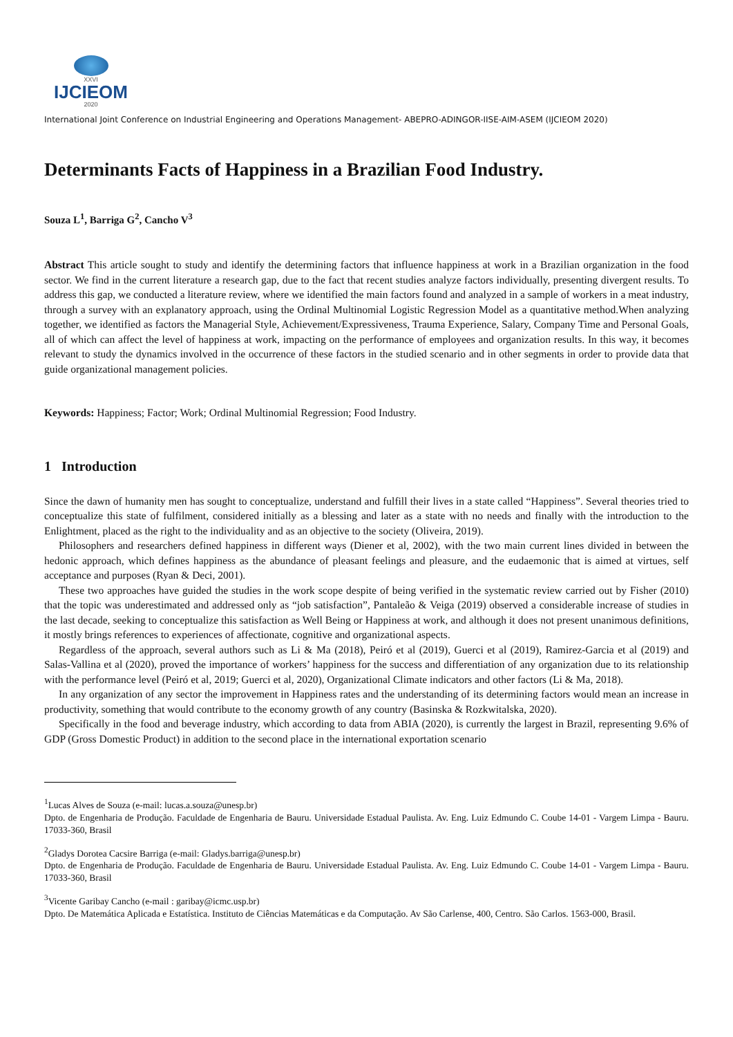XXVI
IJCIEOM
2020
International Joint Conference on Industrial Engineering and Operations Management- ABEPRO-ADINGOR-IISE-AIM-ASEM (IJCIEOM 2020)
Determinants Facts of Happiness in a Brazilian Food Industry.
Souza L<sup>1</sup>, Barriga G<sup>2</sup>, Cancho V<sup>3</sup>
Abstract This article sought to study and identify the determining factors that influence happiness at work in a Brazilian organization in the food sector. We find in the current literature a research gap, due to the fact that recent studies analyze factors individually, presenting divergent results. To address this gap, we conducted a literature review, where we identified the main factors found and analyzed in a sample of workers in a meat industry, through a survey with an explanatory approach, using the Ordinal Multinomial Logistic Regression Model as a quantitative method.When analyzing together, we identified as factors the Managerial Style, Achievement/Expressiveness, Trauma Experience, Salary, Company Time and Personal Goals, all of which can affect the level of happiness at work, impacting on the performance of employees and organization results. In this way, it becomes relevant to study the dynamics involved in the occurrence of these factors in the studied scenario and in other segments in order to provide data that guide organizational management policies.
Keywords: Happiness; Factor; Work; Ordinal Multinomial Regression; Food Industry.
1 Introduction
Since the dawn of humanity men has sought to conceptualize, understand and fulfill their lives in a state called “Happiness”. Several theories tried to conceptualize this state of fulfilment, considered initially as a blessing and later as a state with no needs and finally with the introduction to the Enlightment, placed as the right to the individuality and as an objective to the society (Oliveira, 2019).
Philosophers and researchers defined happiness in different ways (Diener et al, 2002), with the two main current lines divided in between the hedonic approach, which defines happiness as the abundance of pleasant feelings and pleasure, and the eudaemonic that is aimed at virtues, self acceptance and purposes (Ryan & Deci, 2001).
These two approaches have guided the studies in the work scope despite of being verified in the systematic review carried out by Fisher (2010) that the topic was underestimated and addressed only as “job satisfaction”, Pantaleão & Veiga (2019) observed a considerable increase of studies in the last decade, seeking to conceptualize this satisfaction as Well Being or Happiness at work, and although it does not present unanimous definitions, it mostly brings references to experiences of affectionate, cognitive and organizational aspects.
Regardless of the approach, several authors such as Li & Ma (2018), Peiró et al (2019), Guerci et al (2019), Ramirez-Garcia et al (2019) and Salas-Vallina et al (2020), proved the importance of workers’ happiness for the success and differentiation of any organization due to its relationship with the performance level (Peiró et al, 2019; Guerci et al, 2020), Organizational Climate indicators and other factors (Li & Ma, 2018).
In any organization of any sector the improvement in Happiness rates and the understanding of its determining factors would mean an increase in productivity, something that would contribute to the economy growth of any country (Basinska & Rozkwitalska, 2020).
Specifically in the food and beverage industry, which according to data from ABIA (2020), is currently the largest in Brazil, representing 9.6% of GDP (Gross Domestic Product) in addition to the second place in the international exportation scenario
<sup>1</sup> Lucas Alves de Souza (e-mail: lucas.a.souza@unesp.br)
Dpto. de Engenharia de Produção. Faculdade de Engenharia de Bauru. Universidade Estadual Paulista. Av. Eng. Luiz Edmundo C. Coube 14-01 - Vargem Limpa - Bauru. 17033-360, Brasil
<sup>2</sup> Gladys Dorotea Cacsire Barriga (e-mail: Gladys.barriga@unesp.br)
Dpto. de Engenharia de Produção. Faculdade de Engenharia de Bauru. Universidade Estadual Paulista. Av. Eng. Luiz Edmundo C. Coube 14-01 - Vargem Limpa - Bauru. 17033-360, Brasil
<sup>3</sup> Vicente Garibay Cancho (e-mail : garibay@icmc.usp.br)
Dpto. De Matemática Aplicada e Estatística. Instituto de Ciências Matemáticas e da Computação. Av São Carlense, 400, Centro. São Carlos. 1563-000, Brasil.